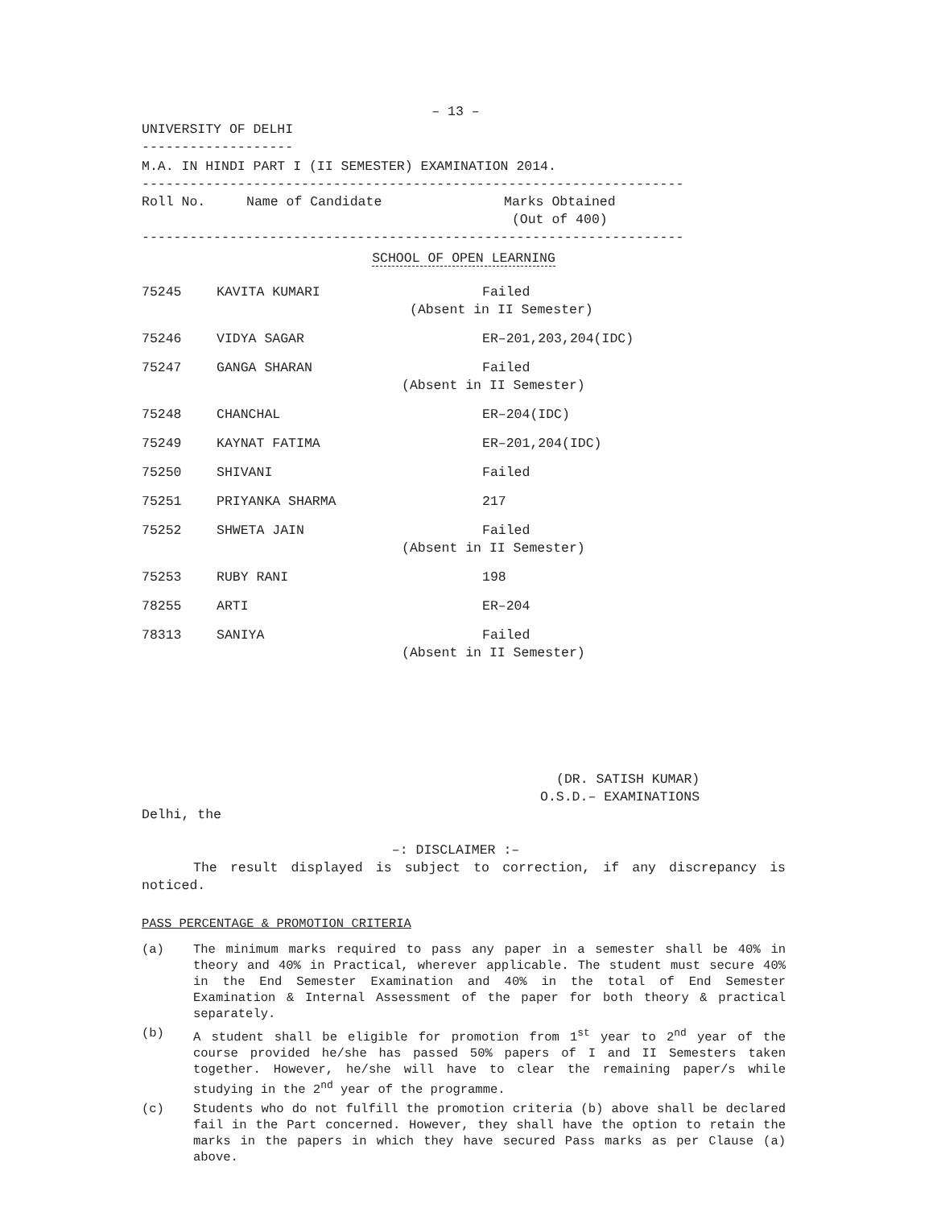– 13 –
UNIVERSITY OF DELHI
-------------------
M.A. IN HINDI PART I (II SEMESTER) EXAMINATION 2014.
--------------------------------------------------------------------
| Roll No. | Name of Candidate | Marks Obtained (Out of 400) |
--------------------------------------------------------------------
SCHOOL OF OPEN LEARNING
| 75245 | KAVITA KUMARI | Failed (Absent in II Semester) |
| 75246 | VIDYA SAGAR | ER–201,203,204(IDC) |
| 75247 | GANGA SHARAN | Failed (Absent in II Semester) |
| 75248 | CHANCHAL | ER–204(IDC) |
| 75249 | KAYNAT FATIMA | ER–201,204(IDC) |
| 75250 | SHIVANI | Failed |
| 75251 | PRIYANKA SHARMA | 217 |
| 75252 | SHWETA JAIN | Failed (Absent in II Semester) |
| 75253 | RUBY RANI | 198 |
| 78255 | ARTI | ER–204 |
| 78313 | SANIYA | Failed (Absent in II Semester) |
(DR. SATISH KUMAR)
O.S.D.– EXAMINATIONS
Delhi, the
–: DISCLAIMER :–
The result displayed is subject to correction, if any discrepancy is noticed.
PASS PERCENTAGE & PROMOTION CRITERIA
(a) The minimum marks required to pass any paper in a semester shall be 40% in theory and 40% in Practical, wherever applicable. The student must secure 40% in the End Semester Examination and 40% in the total of End Semester Examination & Internal Assessment of the paper for both theory & practical separately.
(b) A student shall be eligible for promotion from 1<sup>st</sup> year to 2<sup>nd</sup> year of the course provided he/she has passed 50% papers of I and II Semesters taken together. However, he/she will have to clear the remaining paper/s while studying in the 2<sup>nd</sup> year of the programme.
(c) Students who do not fulfill the promotion criteria (b) above shall be declared fail in the Part concerned. However, they shall have the option to retain the marks in the papers in which they have secured Pass marks as per Clause (a) above.